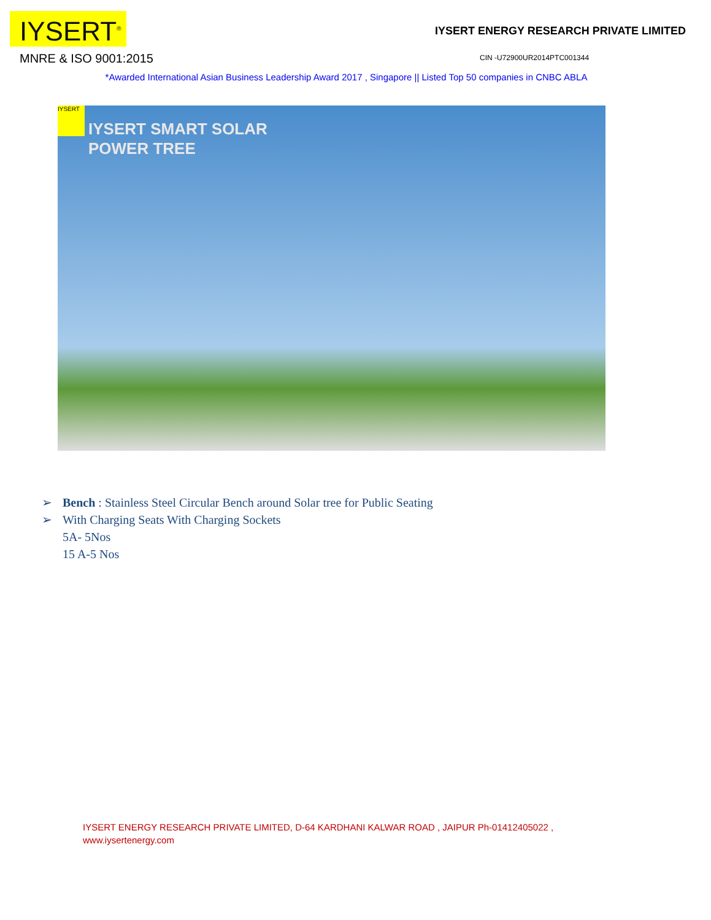IYSERT<sup>®</sup>
MNRE & ISO 9001:2015
IYSERT ENERGY RESEARCH PRIVATE LIMITED
CIN -U72900UR2014PTC001344
*Awarded International Asian Business Leadership Award 2017 , Singapore || Listed Top 50 companies in CNBC ABLA
IYSERT
IYSERT SMART SOLAR
POWER TREE
➢ Bench : Stainless Steel Circular Bench around Solar tree for Public Seating
➢ With Charging Seats With Charging Sockets
5A- 5Nos
15 A-5 Nos
IYSERT ENERGY RESEARCH PRIVATE LIMITED, D-64 KARDHANI KALWAR ROAD , JAIPUR Ph-01412405022 ,
www.iysertenergy.com